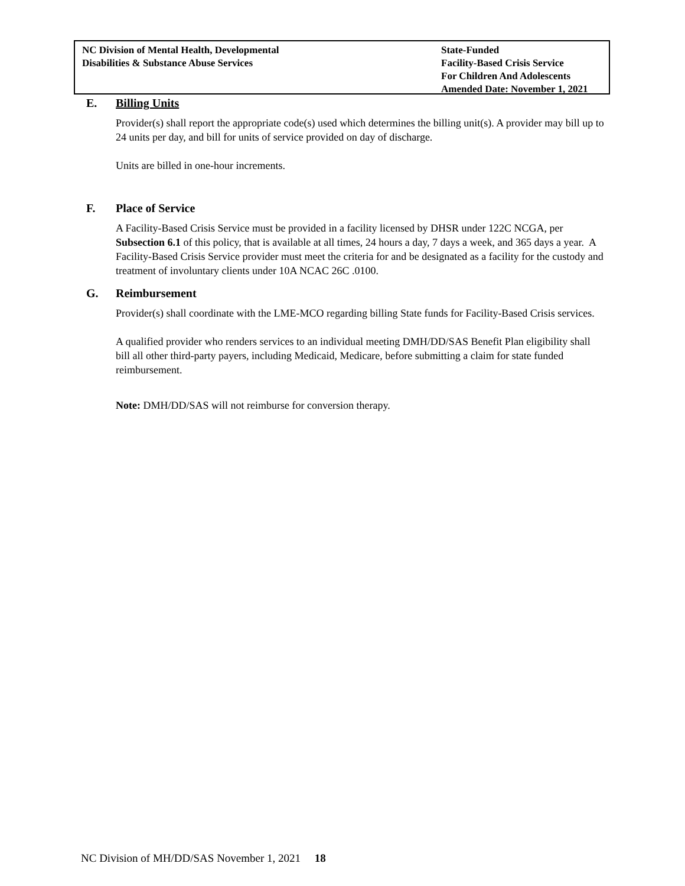NC Division of Mental Health, Developmental
Disabilities & Substance Abuse Services
State-Funded
Facility-Based Crisis Service
For Children And Adolescents
Amended Date: November 1, 2021
E. Billing Units
Provider(s) shall report the appropriate code(s) used which determines the billing unit(s). A provider may bill up to 24 units per day, and bill for units of service provided on day of discharge.
Units are billed in one-hour increments.
F. Place of Service
A Facility-Based Crisis Service must be provided in a facility licensed by DHSR under 122C NCGA, per Subsection 6.1 of this policy, that is available at all times, 24 hours a day, 7 days a week, and 365 days a year. A Facility-Based Crisis Service provider must meet the criteria for and be designated as a facility for the custody and treatment of involuntary clients under 10A NCAC 26C .0100.
G. Reimbursement
Provider(s) shall coordinate with the LME-MCO regarding billing State funds for Facility-Based Crisis services.
A qualified provider who renders services to an individual meeting DMH/DD/SAS Benefit Plan eligibility shall bill all other third-party payers, including Medicaid, Medicare, before submitting a claim for state funded reimbursement.
Note: DMH/DD/SAS will not reimburse for conversion therapy.
NC Division of MH/DD/SAS November 1, 2021 18